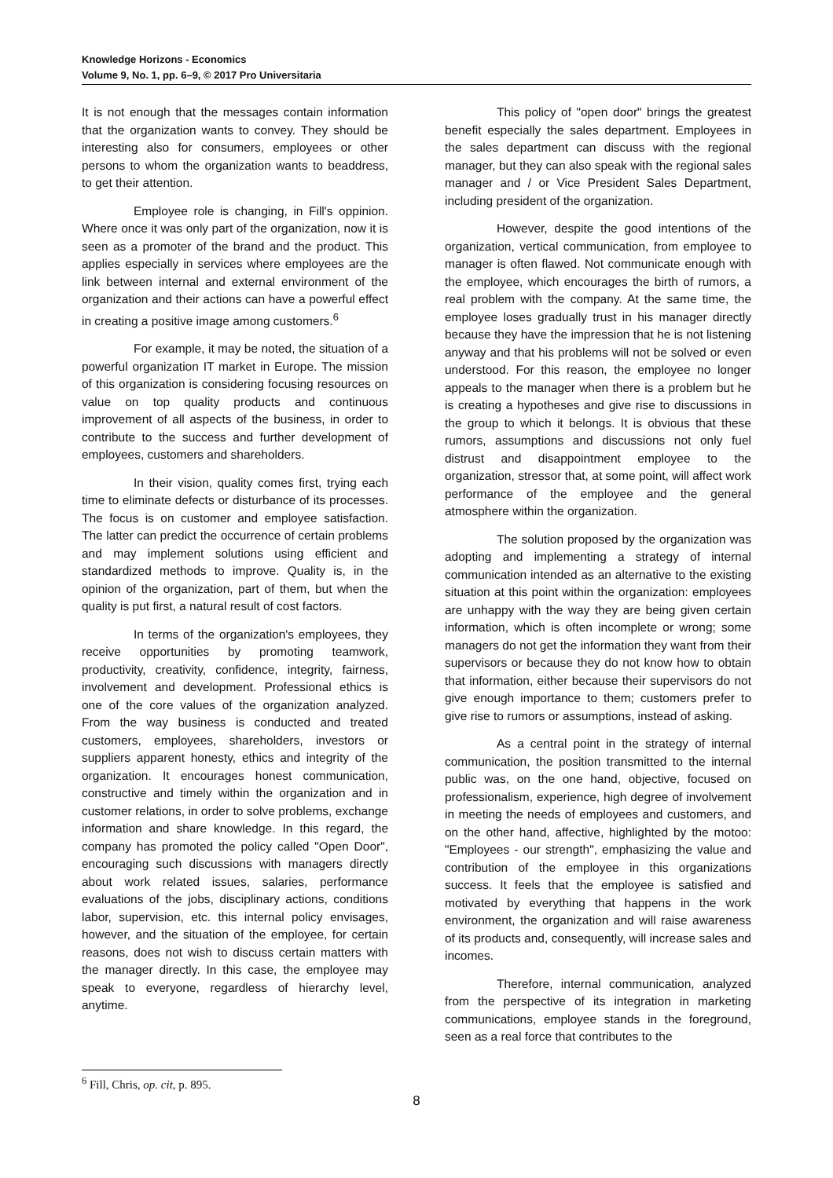Knowledge Horizons - Economics
Volume 9, No. 1, pp. 6–9, © 2017 Pro Universitaria
It is not enough that the messages contain information that the organization wants to convey. They should be interesting also for consumers, employees or other persons to whom the organization wants to beaddress, to get their attention.
Employee role is changing, in Fill's oppinion. Where once it was only part of the organization, now it is seen as a promoter of the brand and the product. This applies especially in services where employees are the link between internal and external environment of the organization and their actions can have a powerful effect in creating a positive image among customers.<sup>6</sup>
For example, it may be noted, the situation of a powerful organization IT market in Europe. The mission of this organization is considering focusing resources on value on top quality products and continuous improvement of all aspects of the business, in order to contribute to the success and further development of employees, customers and shareholders.
In their vision, quality comes first, trying each time to eliminate defects or disturbance of its processes. The focus is on customer and employee satisfaction. The latter can predict the occurrence of certain problems and may implement solutions using efficient and standardized methods to improve. Quality is, in the opinion of the organization, part of them, but when the quality is put first, a natural result of cost factors.
In terms of the organization's employees, they receive opportunities by promoting teamwork, productivity, creativity, confidence, integrity, fairness, involvement and development. Professional ethics is one of the core values of the organization analyzed. From the way business is conducted and treated customers, employees, shareholders, investors or suppliers apparent honesty, ethics and integrity of the organization. It encourages honest communication, constructive and timely within the organization and in customer relations, in order to solve problems, exchange information and share knowledge. In this regard, the company has promoted the policy called "Open Door", encouraging such discussions with managers directly about work related issues, salaries, performance evaluations of the jobs, disciplinary actions, conditions labor, supervision, etc. this internal policy envisages, however, and the situation of the employee, for certain reasons, does not wish to discuss certain matters with the manager directly. In this case, the employee may speak to everyone, regardless of hierarchy level, anytime.
This policy of "open door" brings the greatest benefit especially the sales department. Employees in the sales department can discuss with the regional manager, but they can also speak with the regional sales manager and / or Vice President Sales Department, including president of the organization.
However, despite the good intentions of the organization, vertical communication, from employee to manager is often flawed. Not communicate enough with the employee, which encourages the birth of rumors, a real problem with the company. At the same time, the employee loses gradually trust in his manager directly because they have the impression that he is not listening anyway and that his problems will not be solved or even understood. For this reason, the employee no longer appeals to the manager when there is a problem but he is creating a hypotheses and give rise to discussions in the group to which it belongs. It is obvious that these rumors, assumptions and discussions not only fuel distrust and disappointment employee to the organization, stressor that, at some point, will affect work performance of the employee and the general atmosphere within the organization.
The solution proposed by the organization was adopting and implementing a strategy of internal communication intended as an alternative to the existing situation at this point within the organization: employees are unhappy with the way they are being given certain information, which is often incomplete or wrong; some managers do not get the information they want from their supervisors or because they do not know how to obtain that information, either because their supervisors do not give enough importance to them; customers prefer to give rise to rumors or assumptions, instead of asking.
As a central point in the strategy of internal communication, the position transmitted to the internal public was, on the one hand, objective, focused on professionalism, experience, high degree of involvement in meeting the needs of employees and customers, and on the other hand, affective, highlighted by the motoo: "Employees - our strength", emphasizing the value and contribution of the employee in this organizations success. It feels that the employee is satisfied and motivated by everything that happens in the work environment, the organization and will raise awareness of its products and, consequently, will increase sales and incomes.
Therefore, internal communication, analyzed from the perspective of its integration in marketing communications, employee stands in the foreground, seen as a real force that contributes to the
<sup>6</sup> Fill, Chris, op. cit, p. 895.
8